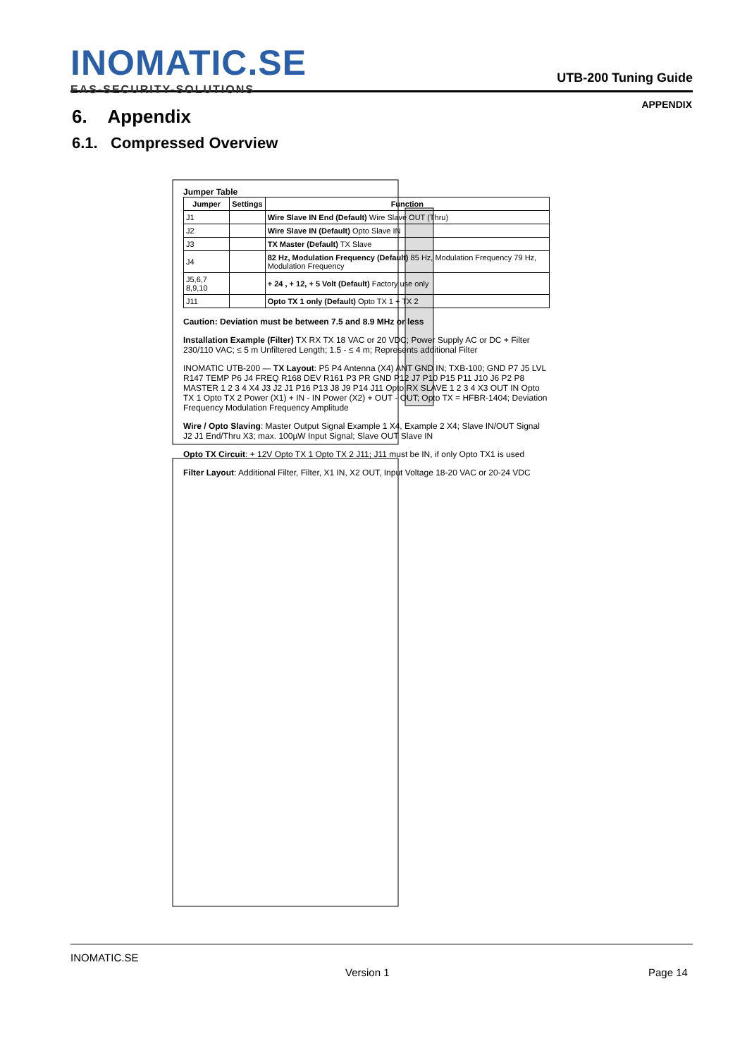INOMATIC.SE
EAS-SECURITY-SOLUTIONS
UTB-200 Tuning Guide
APPENDIX
6. Appendix
6.1. Compressed Overview
Jumper Table
| Jumper | Settings | Function |
| --- | --- | --- |
| J1 | | Wire Slave IN End (Default) Wire Slave OUT (Thru) |
| J2 | | Wire Slave IN (Default) Opto Slave IN |
| J3 | | TX Master (Default) TX Slave |
| J4 | | 82 Hz, Modulation Frequency (Default) 85 Hz, Modulation Frequency 79 Hz, Modulation Frequency |
| J5,6,7 8,9,10 | | + 24 , + 12, + 5 Volt (Default) Factory use only |
| J11 | | Opto TX 1 only (Default) Opto TX 1 + TX 2 |
Caution: Deviation must be between 7.5 and 8.9 MHz or less
Installation Example (Filter) TX RX TX 18 VAC or 20 VDC; Power Supply AC or DC + Filter 230/110 VAC; ≤ 5 m Unfiltered Length; 1.5 - ≤ 4 m; Represents additional Filter
INOMATIC UTB-200 — TX Layout: P5 P4 Antenna (X4) ANT GND IN; TXB-100; GND P7 J5 LVL R147 TEMP P6 J4 FREQ R168 DEV R161 P3 PR GND P12 J7 P10 P15 P11 J10 J6 P2 P8 MASTER 1 2 3 4 X4 J3 J2 J1 P16 P13 J8 J9 P14 J11 Opto RX SLAVE 1 2 3 4 X3 OUT IN Opto TX 1 Opto TX 2 Power (X1) + IN - IN Power (X2) + OUT - OUT; Opto TX = HFBR-1404; Deviation Frequency Modulation Frequency Amplitude
Wire / Opto Slaving: Master Output Signal Example 1 X4, Example 2 X4; Slave IN/OUT Signal J2 J1 End/Thru X3; max. 100µW Input Signal; Slave OUT Slave IN
Opto TX Circuit: + 12V Opto TX 1 Opto TX 2 J11; J11 must be IN, if only Opto TX1 is used
Filter Layout: Additional Filter, Filter, X1 IN, X2 OUT, Input Voltage 18-20 VAC or 20-24 VDC
INOMATIC.SE
Version 1 Page 14